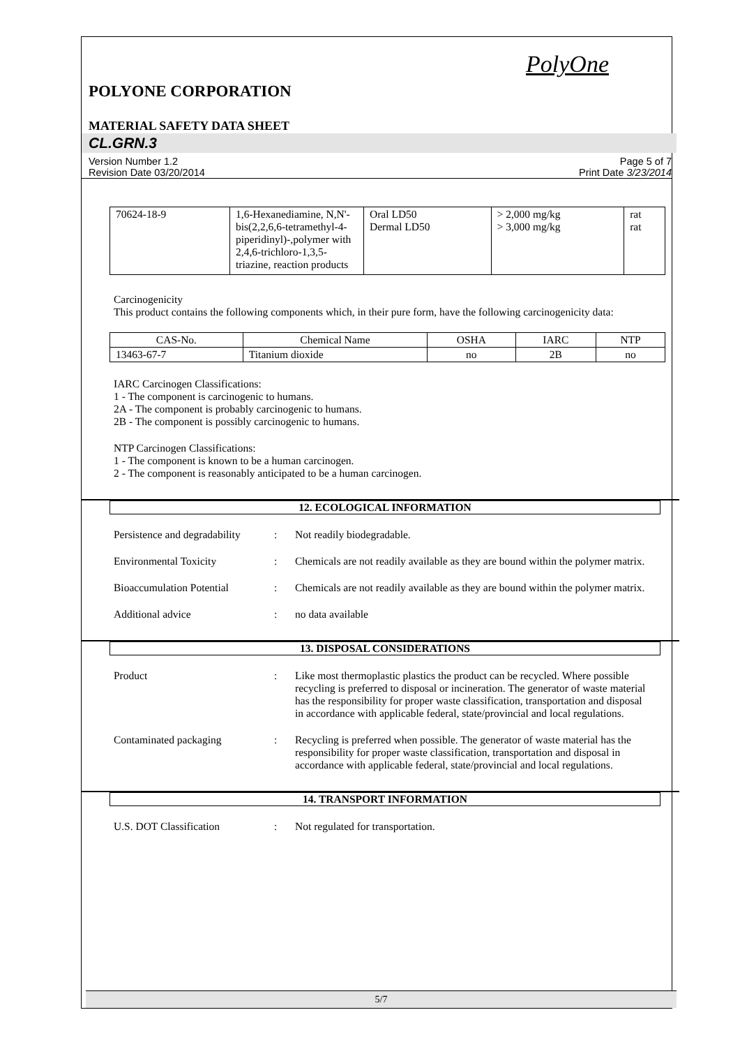PolyOne
POLYONE CORPORATION
MATERIAL SAFETY DATA SHEET
CL.GRN.3
Version Number 1.2
Revision Date 03/20/2014
Page 5 of 7
Print Date 3/23/2014
| 70624-18-9 | 1,6-Hexanediamine, N,N'-bis(2,2,6,6-tetramethyl-4-piperidinyl)-,polymer with 2,4,6-trichloro-1,3,5-triazine, reaction products | Oral LD50 Dermal LD50 | > 2,000 mg/kg > 3,000 mg/kg | rat rat |
Carcinogenicity
This product contains the following components which, in their pure form, have the following carcinogenicity data:
| CAS-No. | Chemical Name | OSHA | IARC | NTP |
| --- | --- | --- | --- | --- |
| 13463-67-7 | Titanium dioxide | no | 2B | no |
IARC Carcinogen Classifications:
1 - The component is carcinogenic to humans.
2A - The component is probably carcinogenic to humans.
2B - The component is possibly carcinogenic to humans.
NTP Carcinogen Classifications:
1 - The component is known to be a human carcinogen.
2 - The component is reasonably anticipated to be a human carcinogen.
12. ECOLOGICAL INFORMATION
Persistence and degradability
: Not readily biodegradable.
Environmental Toxicity : Chemicals are not readily available as they are bound within the polymer matrix.
Bioaccumulation Potential
: Chemicals are not readily available as they are bound within the polymer matrix.
Additional advice : no data available
13. DISPOSAL CONSIDERATIONS
Product : Like most thermoplastic plastics the product can be recycled. Where possible recycling is preferred to disposal or incineration. The generator of waste material has the responsibility for proper waste classification, transportation and disposal in accordance with applicable federal, state/provincial and local regulations.
Contaminated packaging : Recycling is preferred when possible. The generator of waste material has the responsibility for proper waste classification, transportation and disposal in accordance with applicable federal, state/provincial and local regulations.
14. TRANSPORT INFORMATION
U.S. DOT Classification : Not regulated for transportation.
5/7